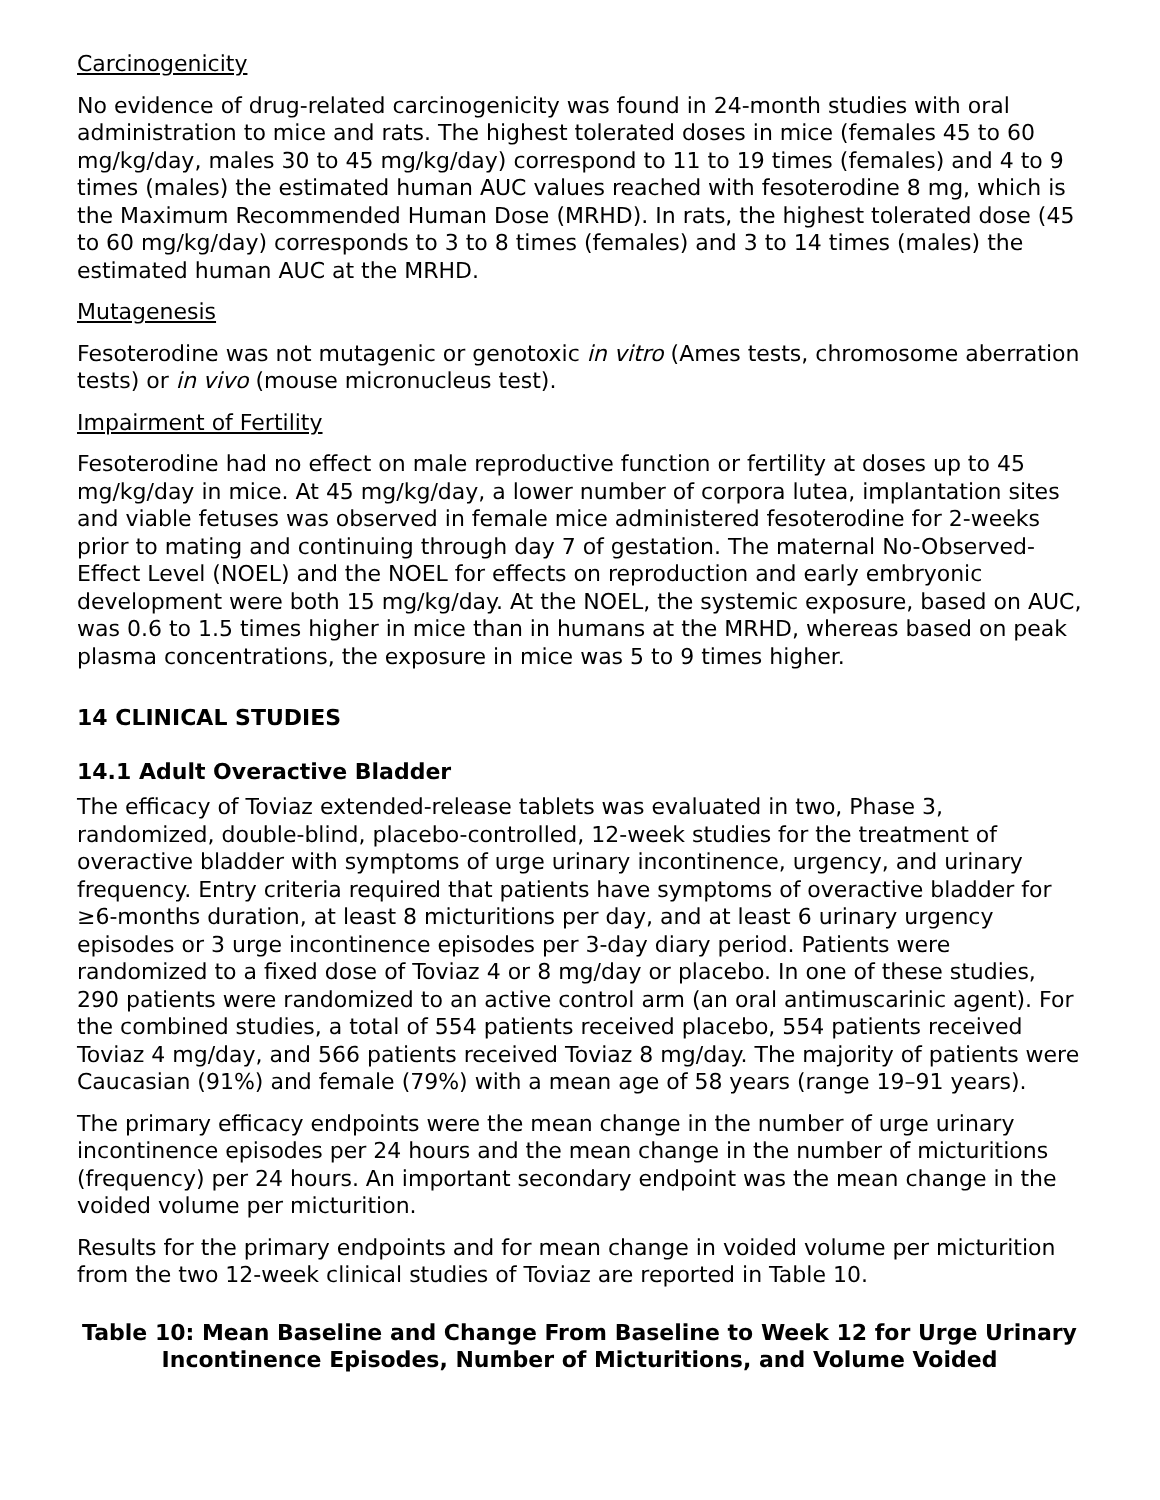Carcinogenicity
No evidence of drug-related carcinogenicity was found in 24-month studies with oral administration to mice and rats. The highest tolerated doses in mice (females 45 to 60 mg/kg/day, males 30 to 45 mg/kg/day) correspond to 11 to 19 times (females) and 4 to 9 times (males) the estimated human AUC values reached with fesoterodine 8 mg, which is the Maximum Recommended Human Dose (MRHD). In rats, the highest tolerated dose (45 to 60 mg/kg/day) corresponds to 3 to 8 times (females) and 3 to 14 times (males) the estimated human AUC at the MRHD.
Mutagenesis
Fesoterodine was not mutagenic or genotoxic in vitro (Ames tests, chromosome aberration tests) or in vivo (mouse micronucleus test).
Impairment of Fertility
Fesoterodine had no effect on male reproductive function or fertility at doses up to 45 mg/kg/day in mice. At 45 mg/kg/day, a lower number of corpora lutea, implantation sites and viable fetuses was observed in female mice administered fesoterodine for 2-weeks prior to mating and continuing through day 7 of gestation. The maternal No-Observed-Effect Level (NOEL) and the NOEL for effects on reproduction and early embryonic development were both 15 mg/kg/day. At the NOEL, the systemic exposure, based on AUC, was 0.6 to 1.5 times higher in mice than in humans at the MRHD, whereas based on peak plasma concentrations, the exposure in mice was 5 to 9 times higher.
14 CLINICAL STUDIES
14.1 Adult Overactive Bladder
The efficacy of Toviaz extended-release tablets was evaluated in two, Phase 3, randomized, double-blind, placebo-controlled, 12-week studies for the treatment of overactive bladder with symptoms of urge urinary incontinence, urgency, and urinary frequency. Entry criteria required that patients have symptoms of overactive bladder for ≥6-months duration, at least 8 micturitions per day, and at least 6 urinary urgency episodes or 3 urge incontinence episodes per 3-day diary period. Patients were randomized to a fixed dose of Toviaz 4 or 8 mg/day or placebo. In one of these studies, 290 patients were randomized to an active control arm (an oral antimuscarinic agent). For the combined studies, a total of 554 patients received placebo, 554 patients received Toviaz 4 mg/day, and 566 patients received Toviaz 8 mg/day. The majority of patients were Caucasian (91%) and female (79%) with a mean age of 58 years (range 19–91 years).
The primary efficacy endpoints were the mean change in the number of urge urinary incontinence episodes per 24 hours and the mean change in the number of micturitions (frequency) per 24 hours. An important secondary endpoint was the mean change in the voided volume per micturition.
Results for the primary endpoints and for mean change in voided volume per micturition from the two 12-week clinical studies of Toviaz are reported in Table 10.
Table 10: Mean Baseline and Change From Baseline to Week 12 for Urge Urinary Incontinence Episodes, Number of Micturitions, and Volume Voided